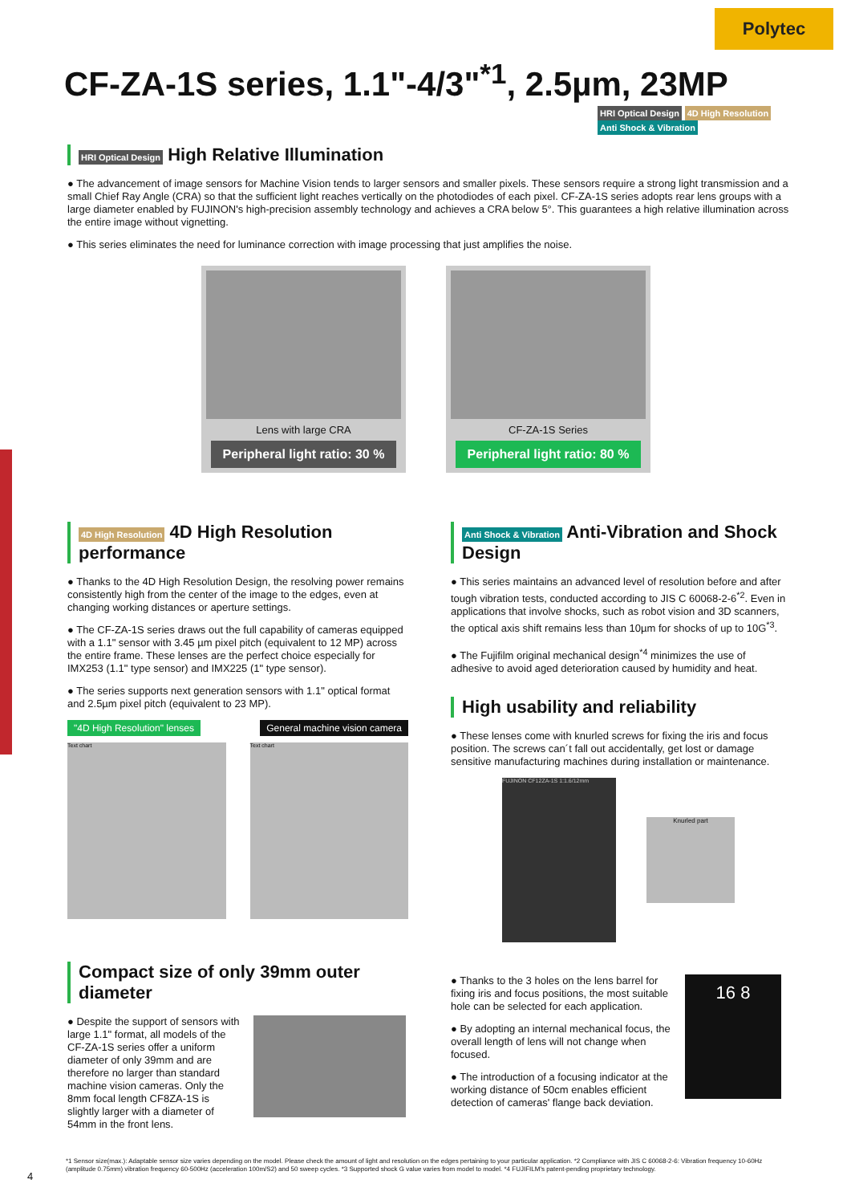Polytec
CF-ZA-1S series, 1.1"-4/3"<sup>*1</sup>, 2.5µm, 23MP
HRI Optical Design 4D High Resolution Anti Shock & Vibration
HRI Optical Design High Relative Illumination
● The advancement of image sensors for Machine Vision tends to larger sensors and smaller pixels. These sensors require a strong light transmission and a small Chief Ray Angle (CRA) so that the sufficient light reaches vertically on the photodiodes of each pixel. CF-ZA-1S series adopts rear lens groups with a large diameter enabled by FUJINON's high-precision assembly technology and achieves a CRA below 5°. This guarantees a high relative illumination across the entire image without vignetting.
● This series eliminates the need for luminance correction with image processing that just amplifies the noise.
Lens with large CRA
Peripheral light ratio: 30 %
CF-ZA-1S Series
Peripheral light ratio: 80 %
4D High Resolution 4D High Resolution performance
● Thanks to the 4D High Resolution Design, the resolving power remains consistently high from the center of the image to the edges, even at changing working distances or aperture settings.
● The CF-ZA-1S series draws out the full capability of cameras equipped with a 1.1" sensor with 3.45 µm pixel pitch (equivalent to 12 MP) across the entire frame. These lenses are the perfect choice especially for IMX253 (1.1" type sensor) and IMX225 (1" type sensor).
● The series supports next generation sensors with 1.1" optical format and 2.5µm pixel pitch (equivalent to 23 MP).
"4D High Resolution" lenses General machine vision camera
Text chart Text chart
Compact size of only 39mm outer diameter
● Despite the support of sensors with large 1.1" format, all models of the CF-ZA-1S series offer a uniform diameter of only 39mm and are therefore no larger than standard machine vision cameras. Only the 8mm focal length CF8ZA-1S is slightly larger with a diameter of 54mm in the front lens.
Anti Shock & Vibration Anti-Vibration and Shock Design
● This series maintains an advanced level of resolution before and after tough vibration tests, conducted according to JIS C 60068-2-6<sup>*2</sup>. Even in applications that involve shocks, such as robot vision and 3D scanners, the optical axis shift remains less than 10µm for shocks of up to 10G<sup>*3</sup>.
● The Fujifilm original mechanical design<sup>*4</sup> minimizes the use of adhesive to avoid aged deterioration caused by humidity and heat.
High usability and reliability
● These lenses come with knurled screws for fixing the iris and focus position. The screws can´t fall out accidentally, get lost or damage sensitive manufacturing machines during installation or maintenance.
FUJINON CF12ZA-1S 1:1.6/12mm
Knurled part
● Thanks to the 3 holes on the lens barrel for fixing iris and focus positions, the most suitable hole can be selected for each application.
● By adopting an internal mechanical focus, the overall length of lens will not change when focused.
● The introduction of a focusing indicator at the working distance of 50cm enables efficient detection of cameras' flange back deviation.
16 8
*1 Sensor size(max.): Adaptable sensor size varies depending on the model. Please check the amount of light and resolution on the edges pertaining to your particular application. *2 Compliance with JIS C 60068-2-6: Vibration frequency 10-60Hz (amplitude 0.75mm) vibration frequency 60-500Hz (acceleration 100m/S2) and 50 sweep cycles. *3 Supported shock G value varies from model to model. *4 FUJIFILM's patent-pending proprietary technology.
4